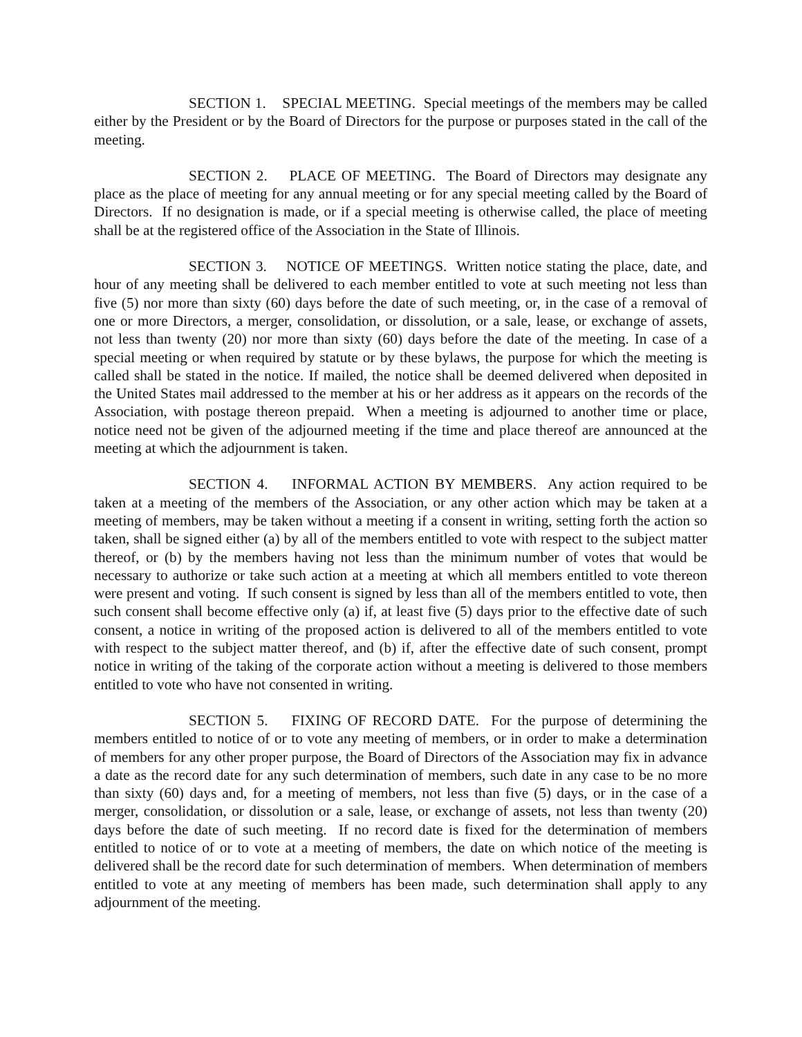SECTION 1. SPECIAL MEETING. Special meetings of the members may be called either by the President or by the Board of Directors for the purpose or purposes stated in the call of the meeting.
SECTION 2. PLACE OF MEETING. The Board of Directors may designate any place as the place of meeting for any annual meeting or for any special meeting called by the Board of Directors. If no designation is made, or if a special meeting is otherwise called, the place of meeting shall be at the registered office of the Association in the State of Illinois.
SECTION 3. NOTICE OF MEETINGS. Written notice stating the place, date, and hour of any meeting shall be delivered to each member entitled to vote at such meeting not less than five (5) nor more than sixty (60) days before the date of such meeting, or, in the case of a removal of one or more Directors, a merger, consolidation, or dissolution, or a sale, lease, or exchange of assets, not less than twenty (20) nor more than sixty (60) days before the date of the meeting. In case of a special meeting or when required by statute or by these bylaws, the purpose for which the meeting is called shall be stated in the notice. If mailed, the notice shall be deemed delivered when deposited in the United States mail addressed to the member at his or her address as it appears on the records of the Association, with postage thereon prepaid. When a meeting is adjourned to another time or place, notice need not be given of the adjourned meeting if the time and place thereof are announced at the meeting at which the adjournment is taken.
SECTION 4. INFORMAL ACTION BY MEMBERS. Any action required to be taken at a meeting of the members of the Association, or any other action which may be taken at a meeting of members, may be taken without a meeting if a consent in writing, setting forth the action so taken, shall be signed either (a) by all of the members entitled to vote with respect to the subject matter thereof, or (b) by the members having not less than the minimum number of votes that would be necessary to authorize or take such action at a meeting at which all members entitled to vote thereon were present and voting. If such consent is signed by less than all of the members entitled to vote, then such consent shall become effective only (a) if, at least five (5) days prior to the effective date of such consent, a notice in writing of the proposed action is delivered to all of the members entitled to vote with respect to the subject matter thereof, and (b) if, after the effective date of such consent, prompt notice in writing of the taking of the corporate action without a meeting is delivered to those members entitled to vote who have not consented in writing.
SECTION 5. FIXING OF RECORD DATE. For the purpose of determining the members entitled to notice of or to vote any meeting of members, or in order to make a determination of members for any other proper purpose, the Board of Directors of the Association may fix in advance a date as the record date for any such determination of members, such date in any case to be no more than sixty (60) days and, for a meeting of members, not less than five (5) days, or in the case of a merger, consolidation, or dissolution or a sale, lease, or exchange of assets, not less than twenty (20) days before the date of such meeting. If no record date is fixed for the determination of members entitled to notice of or to vote at a meeting of members, the date on which notice of the meeting is delivered shall be the record date for such determination of members. When determination of members entitled to vote at any meeting of members has been made, such determination shall apply to any adjournment of the meeting.